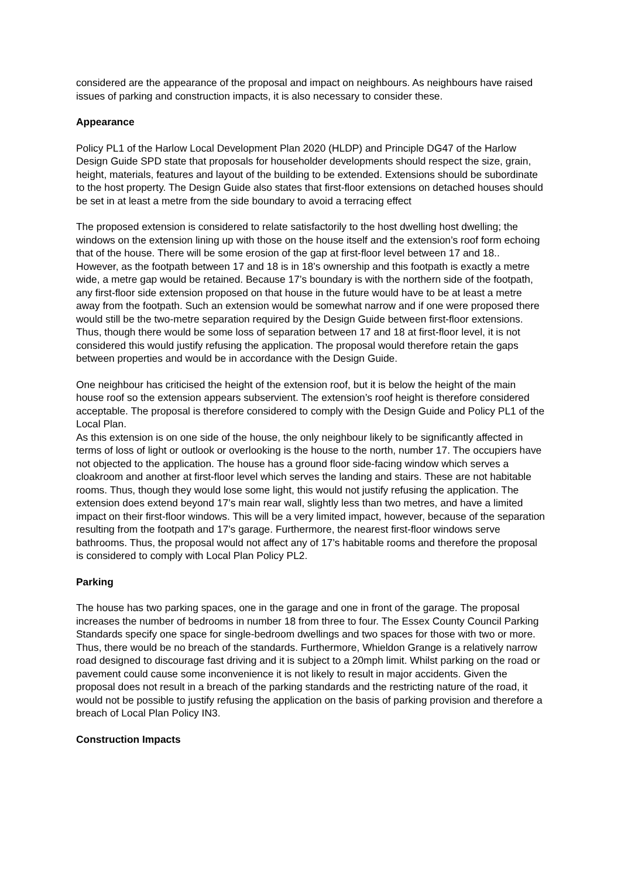considered are the appearance of the proposal and impact on neighbours. As neighbours have raised issues of parking and construction impacts, it is also necessary to consider these.
Appearance
Policy PL1 of the Harlow Local Development Plan 2020 (HLDP) and Principle DG47 of the Harlow Design Guide SPD state that proposals for householder developments should respect the size, grain, height, materials, features and layout of the building to be extended. Extensions should be subordinate to the host property. The Design Guide also states that first-floor extensions on detached houses should be set in at least a metre from the side boundary to avoid a terracing effect
The proposed extension is considered to relate satisfactorily to the host dwelling host dwelling; the windows on the extension lining up with those on the house itself and the extension’s roof form echoing that of the house. There will be some erosion of the gap at first-floor level between 17 and 18.. However, as the footpath between 17 and 18 is in 18’s ownership and this footpath is exactly a metre wide, a metre gap would be retained. Because 17’s boundary is with the northern side of the footpath, any first-floor side extension proposed on that house in the future would have to be at least a metre away from the footpath. Such an extension would be somewhat narrow and if one were proposed there would still be the two-metre separation required by the Design Guide between first-floor extensions. Thus, though there would be some loss of separation between 17 and 18 at first-floor level, it is not considered this would justify refusing the application. The proposal would therefore retain the gaps between properties and would be in accordance with the Design Guide.
One neighbour has criticised the height of the extension roof, but it is below the height of the main house roof so the extension appears subservient. The extension’s roof height is therefore considered acceptable. The proposal is therefore considered to comply with the Design Guide and Policy PL1 of the Local Plan.
As this extension is on one side of the house, the only neighbour likely to be significantly affected in terms of loss of light or outlook or overlooking is the house to the north, number 17. The occupiers have not objected to the application. The house has a ground floor side-facing window which serves a cloakroom and another at first-floor level which serves the landing and stairs. These are not habitable rooms. Thus, though they would lose some light, this would not justify refusing the application. The extension does extend beyond 17’s main rear wall, slightly less than two metres, and have a limited impact on their first-floor windows. This will be a very limited impact, however, because of the separation resulting from the footpath and 17’s garage. Furthermore, the nearest first-floor windows serve bathrooms. Thus, the proposal would not affect any of 17’s habitable rooms and therefore the proposal is considered to comply with Local Plan Policy PL2.
Parking
The house has two parking spaces, one in the garage and one in front of the garage. The proposal increases the number of bedrooms in number 18 from three to four. The Essex County Council Parking Standards specify one space for single-bedroom dwellings and two spaces for those with two or more. Thus, there would be no breach of the standards. Furthermore, Whieldon Grange is a relatively narrow road designed to discourage fast driving and it is subject to a 20mph limit. Whilst parking on the road or pavement could cause some inconvenience it is not likely to result in major accidents. Given the proposal does not result in a breach of the parking standards and the restricting nature of the road, it would not be possible to justify refusing the application on the basis of parking provision and therefore a breach of Local Plan Policy IN3.
Construction Impacts